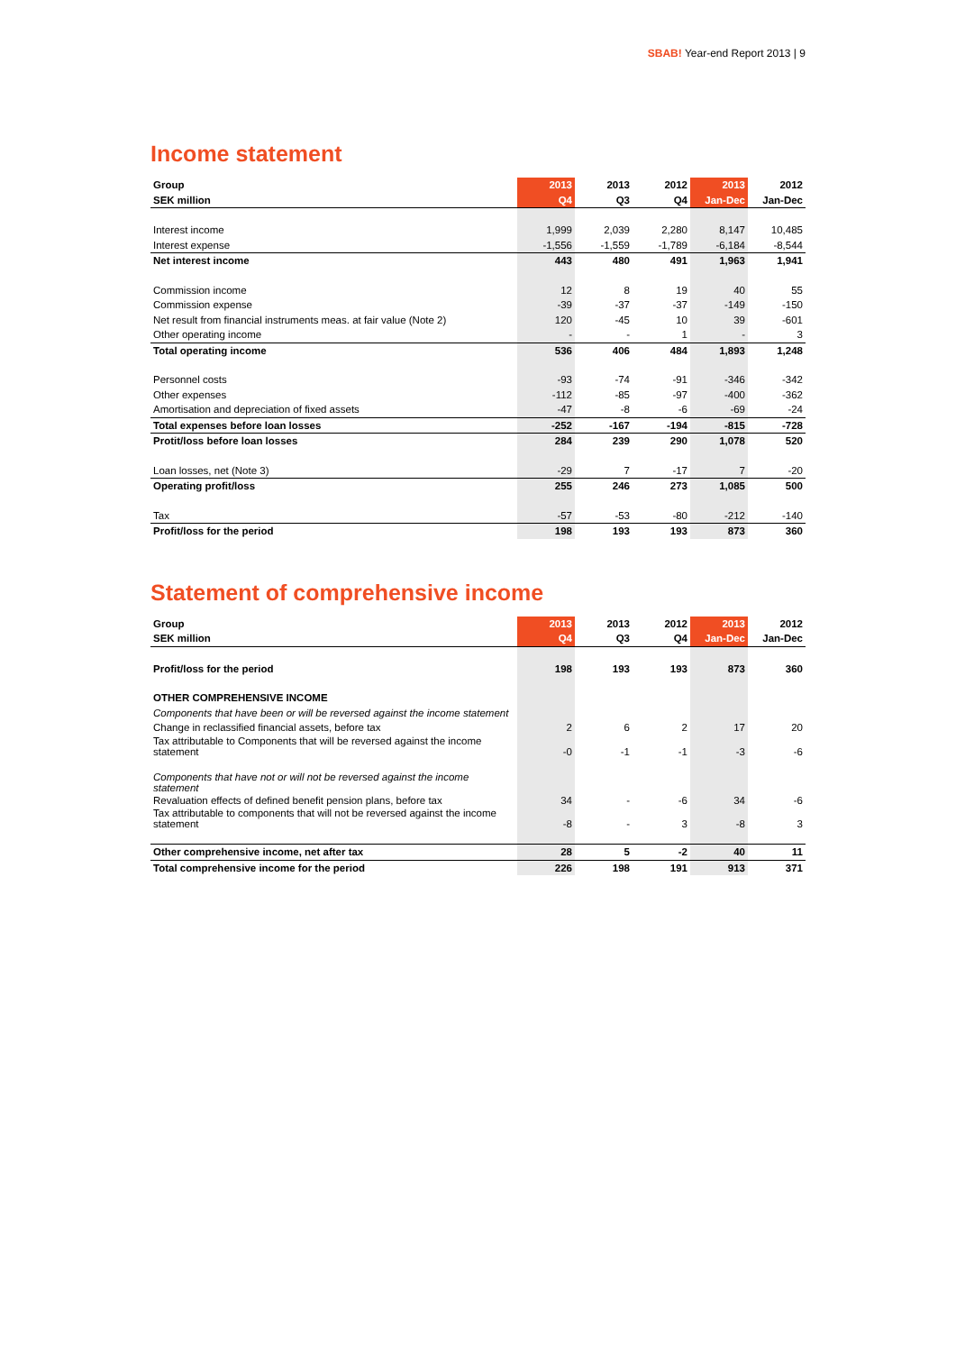SBAB! Year-end Report 2013 | 9
Income statement
| Group | 2013 | 2013 | 2012 | 2013 | 2012 |
| --- | --- | --- | --- | --- | --- |
| SEK million | Q4 | Q3 | Q4 | Jan-Dec | Jan-Dec |
| Interest income | 1,999 | 2,039 | 2,280 | 8,147 | 10,485 |
| Interest expense | -1,556 | -1,559 | -1,789 | -6,184 | -8,544 |
| Net interest income | 443 | 480 | 491 | 1,963 | 1,941 |
| Commission income | 12 | 8 | 19 | 40 | 55 |
| Commission expense | -39 | -37 | -37 | -149 | -150 |
| Net result from financial instruments meas. at fair value (Note 2) | 120 | -45 | 10 | 39 | -601 |
| Other operating income | - | - | 1 | - | 3 |
| Total operating income | 536 | 406 | 484 | 1,893 | 1,248 |
| Personnel costs | -93 | -74 | -91 | -346 | -342 |
| Other expenses | -112 | -85 | -97 | -400 | -362 |
| Amortisation and depreciation of fixed assets | -47 | -8 | -6 | -69 | -24 |
| Total expenses before loan losses | -252 | -167 | -194 | -815 | -728 |
| Protit/loss before loan losses | 284 | 239 | 290 | 1,078 | 520 |
| Loan losses, net (Note 3) | -29 | 7 | -17 | 7 | -20 |
| Operating profit/loss | 255 | 246 | 273 | 1,085 | 500 |
| Tax | -57 | -53 | -80 | -212 | -140 |
| Profit/loss for the period | 198 | 193 | 193 | 873 | 360 |
Statement of comprehensive income
| Group | 2013 | 2013 | 2012 | 2013 | 2012 |
| --- | --- | --- | --- | --- | --- |
| SEK million | Q4 | Q3 | Q4 | Jan-Dec | Jan-Dec |
| Profit/loss for the period | 198 | 193 | 193 | 873 | 360 |
| OTHER COMPREHENSIVE INCOME | | | | | |
| Components that have been or will be reversed against the income statement | | | | | |
| Change in reclassified financial assets, before tax | 2 | 6 | 2 | 17 | 20 |
| Tax attributable to Components that will be reversed against the income statement | -0 | -1 | -1 | -3 | -6 |
| Components that have not or will not be reversed against the income statement | | | | | |
| Revaluation effects of defined benefit pension plans, before tax | 34 | - | -6 | 34 | -6 |
| Tax attributable to components that will not be reversed against the income statement | -8 | - | 3 | -8 | 3 |
| Other comprehensive income, net after tax | 28 | 5 | -2 | 40 | 11 |
| Total comprehensive income for the period | 226 | 198 | 191 | 913 | 371 |